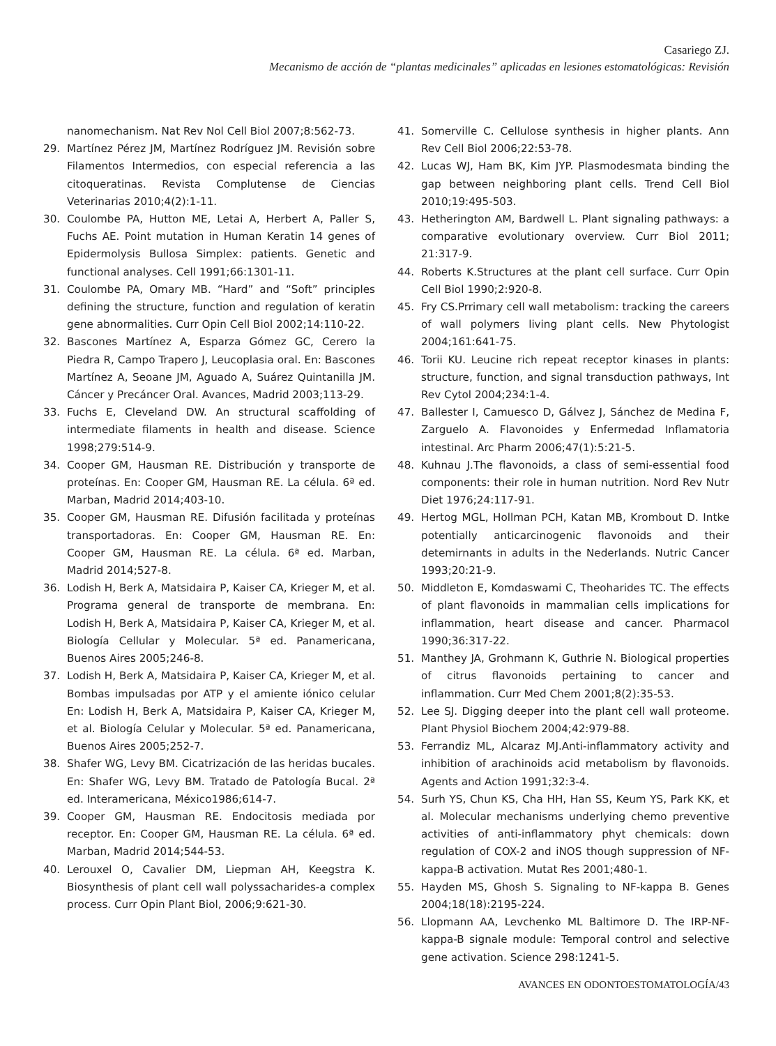Casariego ZJ.
Mecanismo de acción de “plantas medicinales” aplicadas en lesiones estomatológicas: Revisión
nanomechanism. Nat Rev Nol Cell Biol 2007;8:562-73.
29. Martínez Pérez JM, Martínez Rodríguez JM. Revisión sobre Filamentos Intermedios, con especial referencia a las citoqueratinas. Revista Complutense de Ciencias Veterinarias 2010;4(2):1-11.
30. Coulombe PA, Hutton ME, Letai A, Herbert A, Paller S, Fuchs AE. Point mutation in Human Keratin 14 genes of Epidermolysis Bullosa Simplex: patients. Genetic and functional analyses. Cell 1991;66:1301-11.
31. Coulombe PA, Omary MB. “Hard” and “Soft” principles defining the structure, function and regulation of keratin gene abnormalities. Curr Opin Cell Biol 2002;14:110-22.
32. Bascones Martínez A, Esparza Gómez GC, Cerero la Piedra R, Campo Trapero J, Leucoplasia oral. En: Bascones Martínez A, Seoane JM, Aguado A, Suárez Quintanilla JM. Cáncer y Precáncer Oral. Avances, Madrid 2003;113-29.
33. Fuchs E, Cleveland DW. An structural scaffolding of intermediate filaments in health and disease. Science 1998;279:514-9.
34. Cooper GM, Hausman RE. Distribución y transporte de proteínas. En: Cooper GM, Hausman RE. La célula. 6ª ed. Marban, Madrid 2014;403-10.
35. Cooper GM, Hausman RE. Difusión facilitada y proteínas transportadoras. En: Cooper GM, Hausman RE. En: Cooper GM, Hausman RE. La célula. 6ª ed. Marban, Madrid 2014;527-8.
36. Lodish H, Berk A, Matsidaira P, Kaiser CA, Krieger M, et al. Programa general de transporte de membrana. En: Lodish H, Berk A, Matsidaira P, Kaiser CA, Krieger M, et al. Biología Cellular y Molecular. 5ª ed. Panamericana, Buenos Aires 2005;246-8.
37. Lodish H, Berk A, Matsidaira P, Kaiser CA, Krieger M, et al. Bombas impulsadas por ATP y el amiente iónico celular En: Lodish H, Berk A, Matsidaira P, Kaiser CA, Krieger M, et al. Biología Celular y Molecular. 5ª ed. Panamericana, Buenos Aires 2005;252-7.
38. Shafer WG, Levy BM. Cicatrización de las heridas bucales. En: Shafer WG, Levy BM. Tratado de Patología Bucal. 2ª ed. Interamericana, México1986;614-7.
39. Cooper GM, Hausman RE. Endocitosis mediada por receptor. En: Cooper GM, Hausman RE. La célula. 6ª ed. Marban, Madrid 2014;544-53.
40. Lerouxel O, Cavalier DM, Liepman AH, Keegstra K. Biosynthesis of plant cell wall polyssacharides-a complex process. Curr Opin Plant Biol, 2006;9:621-30.
41. Somerville C. Cellulose synthesis in higher plants. Ann Rev Cell Biol 2006;22:53-78.
42. Lucas WJ, Ham BK, Kim JYP. Plasmodesmata binding the gap between neighboring plant cells. Trend Cell Biol 2010;19:495-503.
43. Hetherington AM, Bardwell L. Plant signaling pathways: a comparative evolutionary overview. Curr Biol 2011; 21:317-9.
44. Roberts K.Structures at the plant cell surface. Curr Opin Cell Biol 1990;2:920-8.
45. Fry CS.Prrimary cell wall metabolism: tracking the careers of wall polymers living plant cells. New Phytologist 2004;161:641-75.
46. Torii KU. Leucine rich repeat receptor kinases in plants: structure, function, and signal transduction pathways, Int Rev Cytol 2004;234:1-4.
47. Ballester I, Camuesco D, Gálvez J, Sánchez de Medina F, Zarguelo A. Flavonoides y Enfermedad Inflamatoria intestinal. Arc Pharm 2006;47(1):5:21-5.
48. Kuhnau J.The flavonoids, a class of semi-essential food components: their role in human nutrition. Nord Rev Nutr Diet 1976;24:117-91.
49. Hertog MGL, Hollman PCH, Katan MB, Krombout D. Intke potentially anticarcinogenic flavonoids and their detemirnants in adults in the Nederlands. Nutric Cancer 1993;20:21-9.
50. Middleton E, Komdaswami C, Theoharides TC. The effects of plant flavonoids in mammalian cells implications for inflammation, heart disease and cancer. Pharmacol 1990;36:317-22.
51. Manthey JA, Grohmann K, Guthrie N. Biological properties of citrus flavonoids pertaining to cancer and inflammation. Curr Med Chem 2001;8(2):35-53.
52. Lee SJ. Digging deeper into the plant cell wall proteome. Plant Physiol Biochem 2004;42:979-88.
53. Ferrandiz ML, Alcaraz MJ.Anti-inflammatory activity and inhibition of arachinoids acid metabolism by flavonoids. Agents and Action 1991;32:3-4.
54. Surh YS, Chun KS, Cha HH, Han SS, Keum YS, Park KK, et al. Molecular mechanisms underlying chemo preventive activities of anti-inflammatory phyt chemicals: down regulation of COX-2 and iNOS though suppression of NF-kappa-B activation. Mutat Res 2001;480-1.
55. Hayden MS, Ghosh S. Signaling to NF-kappa B. Genes 2004;18(18):2195-224.
56. Llopmann AA, Levchenko ML Baltimore D. The IRP-NF-kappa-B signale module: Temporal control and selective gene activation. Science 298:1241-5.
AVANCES EN ODONTOESTOMATOLOGÍA/43